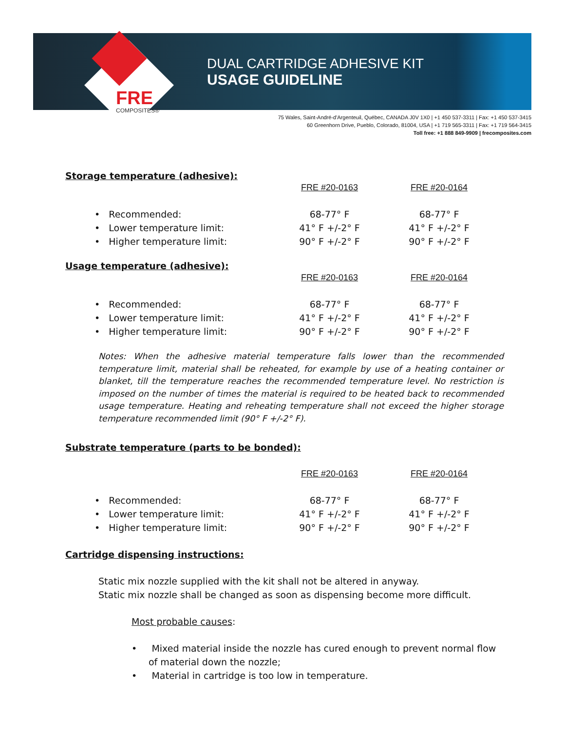FRE
COMPOSITES®
DUAL CARTRIDGE ADHESIVE KIT
USAGE GUIDELINE
75 Wales, Saint-André-d'Argenteuil, Québec, CANADA J0V 1X0 | +1 450 537-3311 | Fax: +1 450 537-3415
60 Greenhorn Drive, Pueblo, Colorado, 81004, USA | +1 719 565-3311 | Fax: +1 719 564-3415
Toll free: +1 888 849-9909 | frecomposites.com
Storage temperature (adhesive):
| | FRE #20-0163 | FRE #20-0164 |
| --- | --- | --- |
| • Recommended: | 68-77° F | 68-77° F |
| • Lower temperature limit: | 41° F +/-2° F | 41° F +/-2° F |
| • Higher temperature limit: | 90° F +/-2° F | 90° F +/-2° F |
Usage temperature (adhesive):
| | FRE #20-0163 | FRE #20-0164 |
| --- | --- | --- |
| • Recommended: | 68-77° F | 68-77° F |
| • Lower temperature limit: | 41° F +/-2° F | 41° F +/-2° F |
| • Higher temperature limit: | 90° F +/-2° F | 90° F +/-2° F |
Notes: When the adhesive material temperature falls lower than the recommended temperature limit, material shall be reheated, for example by use of a heating container or blanket, till the temperature reaches the recommended temperature level. No restriction is imposed on the number of times the material is required to be heated back to recommended usage temperature. Heating and reheating temperature shall not exceed the higher storage temperature recommended limit (90° F +/-2° F).
Substrate temperature (parts to be bonded):
| | FRE #20-0163 | FRE #20-0164 |
| --- | --- | --- |
| • Recommended: | 68-77° F | 68-77° F |
| • Lower temperature limit: | 41° F +/-2° F | 41° F +/-2° F |
| • Higher temperature limit: | 90° F +/-2° F | 90° F +/-2° F |
Cartridge dispensing instructions:
Static mix nozzle supplied with the kit shall not be altered in anyway.
Static mix nozzle shall be changed as soon as dispensing become more difficult.
Most probable causes:
• Mixed material inside the nozzle has cured enough to prevent normal flow of material down the nozzle;
• Material in cartridge is too low in temperature.